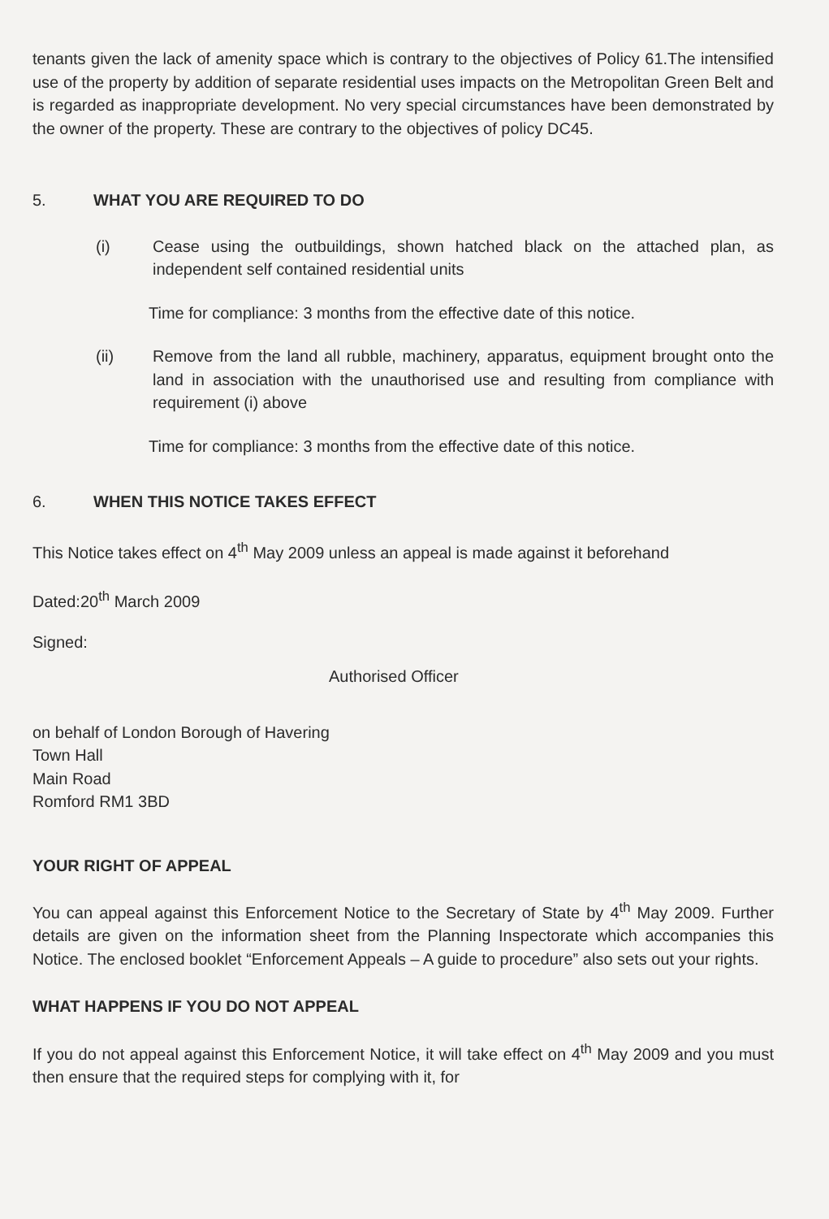tenants given the lack of amenity space which is contrary to the objectives of Policy 61.The intensified use of the property by addition of separate residential uses impacts on the Metropolitan Green Belt and is regarded as inappropriate development. No very special circumstances have been demonstrated by the owner of the property. These are contrary to the objectives of policy DC45.
5. WHAT YOU ARE REQUIRED TO DO
(i) Cease using the outbuildings, shown hatched black on the attached plan, as independent self contained residential units
Time for compliance: 3 months from the effective date of this notice.
(ii) Remove from the land all rubble, machinery, apparatus, equipment brought onto the land in association with the unauthorised use and resulting from compliance with requirement (i) above
Time for compliance: 3 months from the effective date of this notice.
6. WHEN THIS NOTICE TAKES EFFECT
This Notice takes effect on 4<sup>th</sup> May 2009 unless an appeal is made against it beforehand
Dated:20<sup>th</sup> March 2009
Signed:
Authorised Officer
on behalf of London Borough of Havering
Town Hall
Main Road
Romford RM1 3BD
YOUR RIGHT OF APPEAL
You can appeal against this Enforcement Notice to the Secretary of State by 4<sup>th</sup> May 2009. Further details are given on the information sheet from the Planning Inspectorate which accompanies this Notice. The enclosed booklet “Enforcement Appeals – A guide to procedure” also sets out your rights.
WHAT HAPPENS IF YOU DO NOT APPEAL
If you do not appeal against this Enforcement Notice, it will take effect on 4<sup>th</sup> May 2009 and you must then ensure that the required steps for complying with it, for